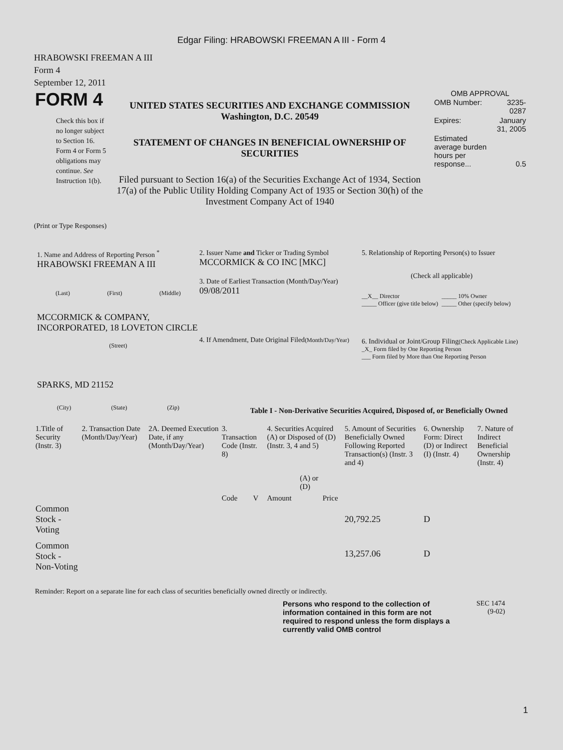Edgar Filing: HRABOWSKI FREEMAN A III - Form 4
HRABOWSKI FREEMAN A III
Form 4
September 12, 2011
FORM 4
Check this box if no longer subject to Section 16. Form 4 or Form 5 obligations may continue. See Instruction 1(b).
UNITED STATES SECURITIES AND EXCHANGE COMMISSION
Washington, D.C. 20549
STATEMENT OF CHANGES IN BENEFICIAL OWNERSHIP OF SECURITIES
Filed pursuant to Section 16(a) of the Securities Exchange Act of 1934, Section 17(a) of the Public Utility Holding Company Act of 1935 or Section 30(h) of the Investment Company Act of 1940
OMB APPROVAL
| OMB Number: | 3235-0287 |
| Expires: | January 31, 2005 |
| Estimated average burden hours per response... | 0.5 |
(Print or Type Responses)
1. Name and Address of Reporting Person <sup>*</sup>
HRABOWSKI FREEMAN A III
(Last) (First) (Middle)
MCCORMICK & COMPANY, INCORPORATED, 18 LOVETON CIRCLE
(Street)
SPARKS, MD 21152
(City) (State) (Zip)
2. Issuer Name and Ticker or Trading Symbol
MCCORMICK & CO INC [MKC]
3. Date of Earliest Transaction (Month/Day/Year)
09/08/2011
4. If Amendment, Date Original Filed(Month/Day/Year)
5. Relationship of Reporting Person(s) to Issuer
(Check all applicable)
__X__ Director
_____ Officer (give title below)
_____ 10% Owner
_____ Other (specify below)
6. Individual or Joint/Group Filing(Check Applicable Line)
_X_ Form filed by One Reporting Person
___ Form filed by More than One Reporting Person
Table I - Non-Derivative Securities Acquired, Disposed of, or Beneficially Owned
| 1.Title of Security (Instr. 3) | 2. Transaction Date (Month/Day/Year) | 2A. Deemed Execution Date, if any (Month/Day/Year) | 3. Transaction Code (Instr. 8) | | 4. Securities Acquired (A) or Disposed of (D) (Instr. 3, 4 and 5) | | | 5. Amount of Securities Beneficially Owned Following Reported Transaction(s) (Instr. 3 and 4) | 6. Ownership Form: Direct (D) or Indirect (I) (Instr. 4) | 7. Nature of Indirect Beneficial Ownership (Instr. 4) |
| --- | --- | --- | --- | --- | --- | --- | --- | --- | --- | --- |
| | | | Code | V | Amount | (A) or (D) | Price | | | |
| Common Stock - Voting | | | | | | | | 20,792.25 | D | |
| Common Stock - Non-Voting | | | | | | | | 13,257.06 | D | |
Reminder: Report on a separate line for each class of securities beneficially owned directly or indirectly.
Persons who respond to the collection of information contained in this form are not required to respond unless the form displays a currently valid OMB control
SEC 1474
(9-02)
1